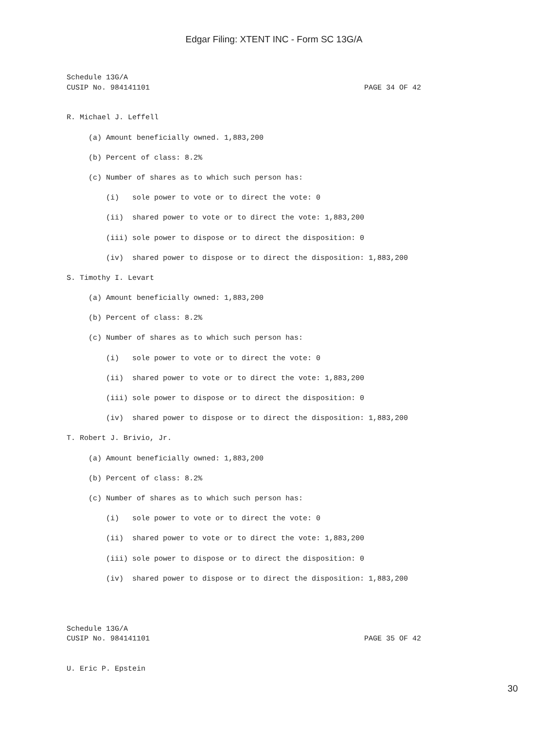Edgar Filing: XTENT INC - Form SC 13G/A
Schedule 13G/A
CUSIP No. 984141101                                                 PAGE 34 OF 42


R. Michael J. Leffell

     (a) Amount beneficially owned. 1,883,200

     (b) Percent of class: 8.2%

     (c) Number of shares as to which such person has:

         (i)   sole power to vote or to direct the vote: 0

         (ii)  shared power to vote or to direct the vote: 1,883,200

         (iii) sole power to dispose or to direct the disposition: 0

         (iv)  shared power to dispose or to direct the disposition: 1,883,200

S. Timothy I. Levart

     (a) Amount beneficially owned: 1,883,200

     (b) Percent of class: 8.2%

     (c) Number of shares as to which such person has:

         (i)   sole power to vote or to direct the vote: 0

         (ii)  shared power to vote or to direct the vote: 1,883,200

         (iii) sole power to dispose or to direct the disposition: 0

         (iv)  shared power to dispose or to direct the disposition: 1,883,200

T. Robert J. Brivio, Jr.

     (a) Amount beneficially owned: 1,883,200

     (b) Percent of class: 8.2%

     (c) Number of shares as to which such person has:

         (i)   sole power to vote or to direct the vote: 0

         (ii)  shared power to vote or to direct the vote: 1,883,200

         (iii) sole power to dispose or to direct the disposition: 0

         (iv)  shared power to dispose or to direct the disposition: 1,883,200




Schedule 13G/A
CUSIP No. 984141101                                                 PAGE 35 OF 42


U. Eric P. Epstein
30